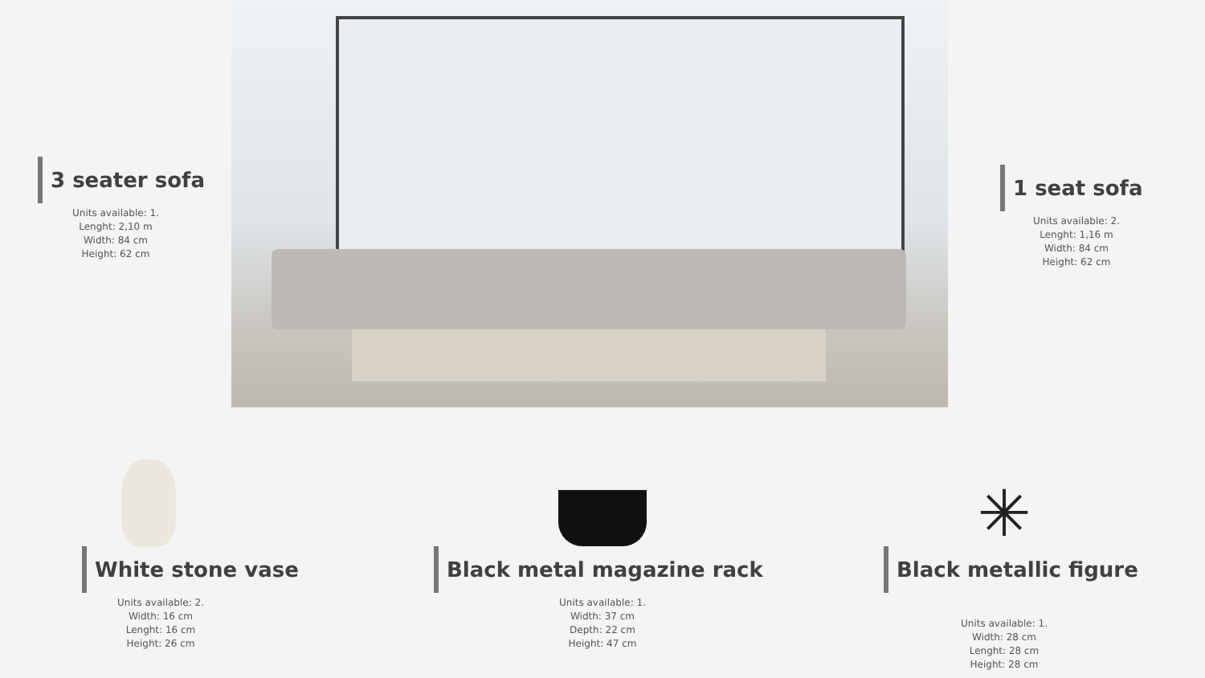3 seater sofa
Units available: 1.
Lenght: 2,10 m
Width: 84 cm
Height: 62 cm
1 seat sofa
Units available: 2.
Lenght: 1,16 m
Width: 84 cm
Height: 62 cm
White stone vase
Units available: 2.
Width: 16 cm
Lenght: 16 cm
Height: 26 cm
Black metal magazine rack
Units available: 1.
Width: 37 cm
Depth: 22 cm
Height: 47 cm
✳
Black metallic figure
Units available: 1.
Width: 28 cm
Lenght: 28 cm
Height: 28 cm